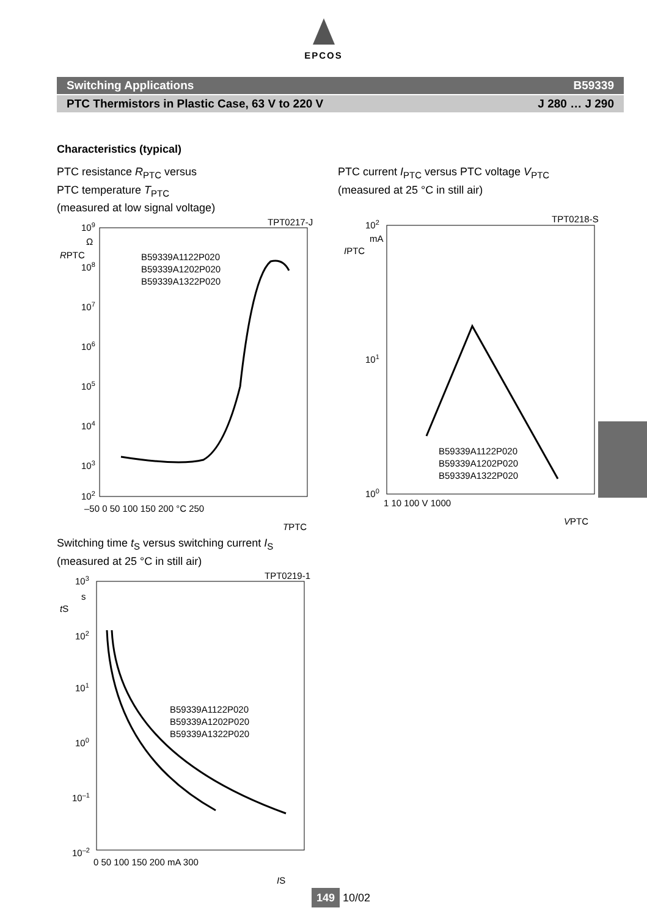EPCOS
Switching Applications B59339
PTC Thermistors in Plastic Case, 63 V to 220 V J 280 … J 290
Characteristics (typical)
PTC resistance R<sub>PTC</sub> versus
PTC temperature T<sub>PTC</sub>
(measured at low signal voltage)
TPT0217-J
109
Ω
RPTC
108
107
106
105
104
103
102
B59339A1122P020
B59339A1202P020
B59339A1322P020
–50 0 50 100 150 200 °C 250
TPTC
PTC current I<sub>PTC</sub> versus PTC voltage V<sub>PTC</sub>
(measured at 25 °C in still air)
TPT0218-S
102
mA
IPTC
101
100
B59339A1122P020
B59339A1202P020
B59339A1322P020
1 10 100 V 1000
VPTC
Switching time t<sub>S</sub> versus switching current I<sub>S</sub>
(measured at 25 °C in still air)
TPT0219-1
103
s
tS
102
101
100
10–1
10–2
B59339A1122P020
B59339A1202P020
B59339A1322P020
0 50 100 150 200 mA 300
IS
149 10/02